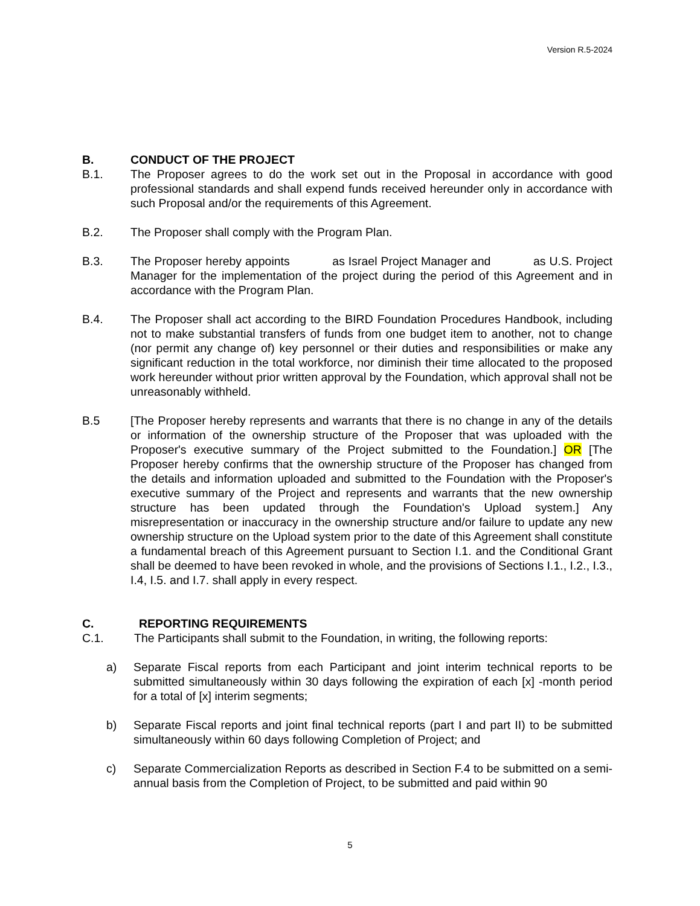Version R.5-2024
B. CONDUCT OF THE PROJECT
B.1. The Proposer agrees to do the work set out in the Proposal in accordance with good professional standards and shall expend funds received hereunder only in accordance with such Proposal and/or the requirements of this Agreement.
B.2. The Proposer shall comply with the Program Plan.
B.3. The Proposer hereby appoints as Israel Project Manager and as U.S. Project Manager for the implementation of the project during the period of this Agreement and in accordance with the Program Plan.
B.4. The Proposer shall act according to the BIRD Foundation Procedures Handbook, including not to make substantial transfers of funds from one budget item to another, not to change (nor permit any change of) key personnel or their duties and responsibilities or make any significant reduction in the total workforce, nor diminish their time allocated to the proposed work hereunder without prior written approval by the Foundation, which approval shall not be unreasonably withheld.
B.5 [The Proposer hereby represents and warrants that there is no change in any of the details or information of the ownership structure of the Proposer that was uploaded with the Proposer's executive summary of the Project submitted to the Foundation.] OR [The Proposer hereby confirms that the ownership structure of the Proposer has changed from the details and information uploaded and submitted to the Foundation with the Proposer's executive summary of the Project and represents and warrants that the new ownership structure has been updated through the Foundation's Upload system.] Any misrepresentation or inaccuracy in the ownership structure and/or failure to update any new ownership structure on the Upload system prior to the date of this Agreement shall constitute a fundamental breach of this Agreement pursuant to Section I.1. and the Conditional Grant shall be deemed to have been revoked in whole, and the provisions of Sections I.1., I.2., I.3., I.4, I.5. and I.7. shall apply in every respect.
C. REPORTING REQUIREMENTS
C.1. The Participants shall submit to the Foundation, in writing, the following reports:
a) Separate Fiscal reports from each Participant and joint interim technical reports to be submitted simultaneously within 30 days following the expiration of each [x] -month period for a total of [x] interim segments;
b) Separate Fiscal reports and joint final technical reports (part I and part II) to be submitted simultaneously within 60 days following Completion of Project; and
c) Separate Commercialization Reports as described in Section F.4 to be submitted on a semi-annual basis from the Completion of Project, to be submitted and paid within 90
5